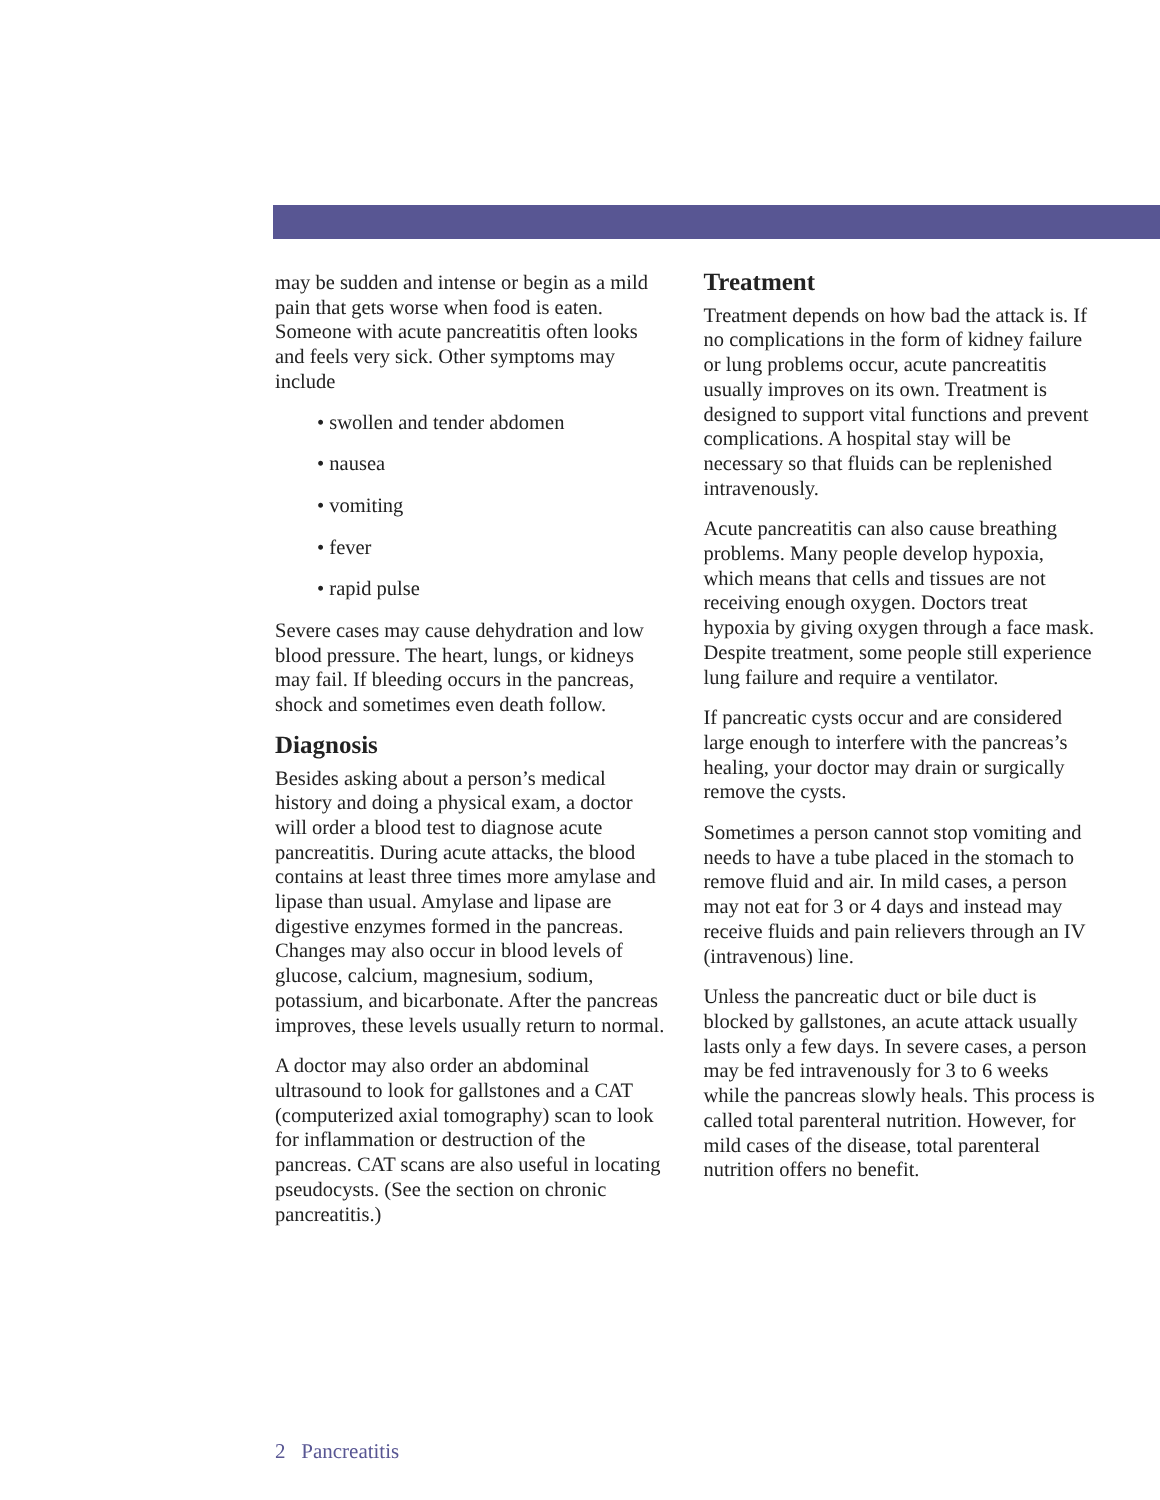may be sudden and intense or begin as a mild pain that gets worse when food is eaten. Someone with acute pancreatitis often looks and feels very sick. Other symptoms may include
• swollen and tender abdomen
• nausea
• vomiting
• fever
• rapid pulse
Severe cases may cause dehydration and low blood pressure. The heart, lungs, or kidneys may fail. If bleeding occurs in the pancreas, shock and sometimes even death follow.
Diagnosis
Besides asking about a person’s medical history and doing a physical exam, a doctor will order a blood test to diagnose acute pancreatitis. During acute attacks, the blood contains at least three times more amylase and lipase than usual. Amylase and lipase are digestive enzymes formed in the pancreas. Changes may also occur in blood levels of glucose, calcium, magnesium, sodium, potassium, and bicarbonate. After the pancreas improves, these levels usually return to normal.
A doctor may also order an abdominal ultrasound to look for gallstones and a CAT (computerized axial tomography) scan to look for inflammation or destruction of the pancreas. CAT scans are also useful in locating pseudocysts. (See the section on chronic pancreatitis.)
Treatment
Treatment depends on how bad the attack is. If no complications in the form of kidney failure or lung problems occur, acute pancreatitis usually improves on its own. Treatment is designed to support vital functions and prevent complications. A hospital stay will be necessary so that fluids can be replenished intravenously.
Acute pancreatitis can also cause breathing problems. Many people develop hypoxia, which means that cells and tissues are not receiving enough oxygen. Doctors treat hypoxia by giving oxygen through a face mask. Despite treatment, some people still experience lung failure and require a ventilator.
If pancreatic cysts occur and are considered large enough to interfere with the pancreas’s healing, your doctor may drain or surgically remove the cysts.
Sometimes a person cannot stop vomiting and needs to have a tube placed in the stomach to remove fluid and air. In mild cases, a person may not eat for 3 or 4 days and instead may receive fluids and pain relievers through an IV (intravenous) line.
Unless the pancreatic duct or bile duct is blocked by gallstones, an acute attack usually lasts only a few days. In severe cases, a person may be fed intravenously for 3 to 6 weeks while the pancreas slowly heals. This process is called total parenteral nutrition. However, for mild cases of the disease, total parenteral nutrition offers no benefit.
2 Pancreatitis